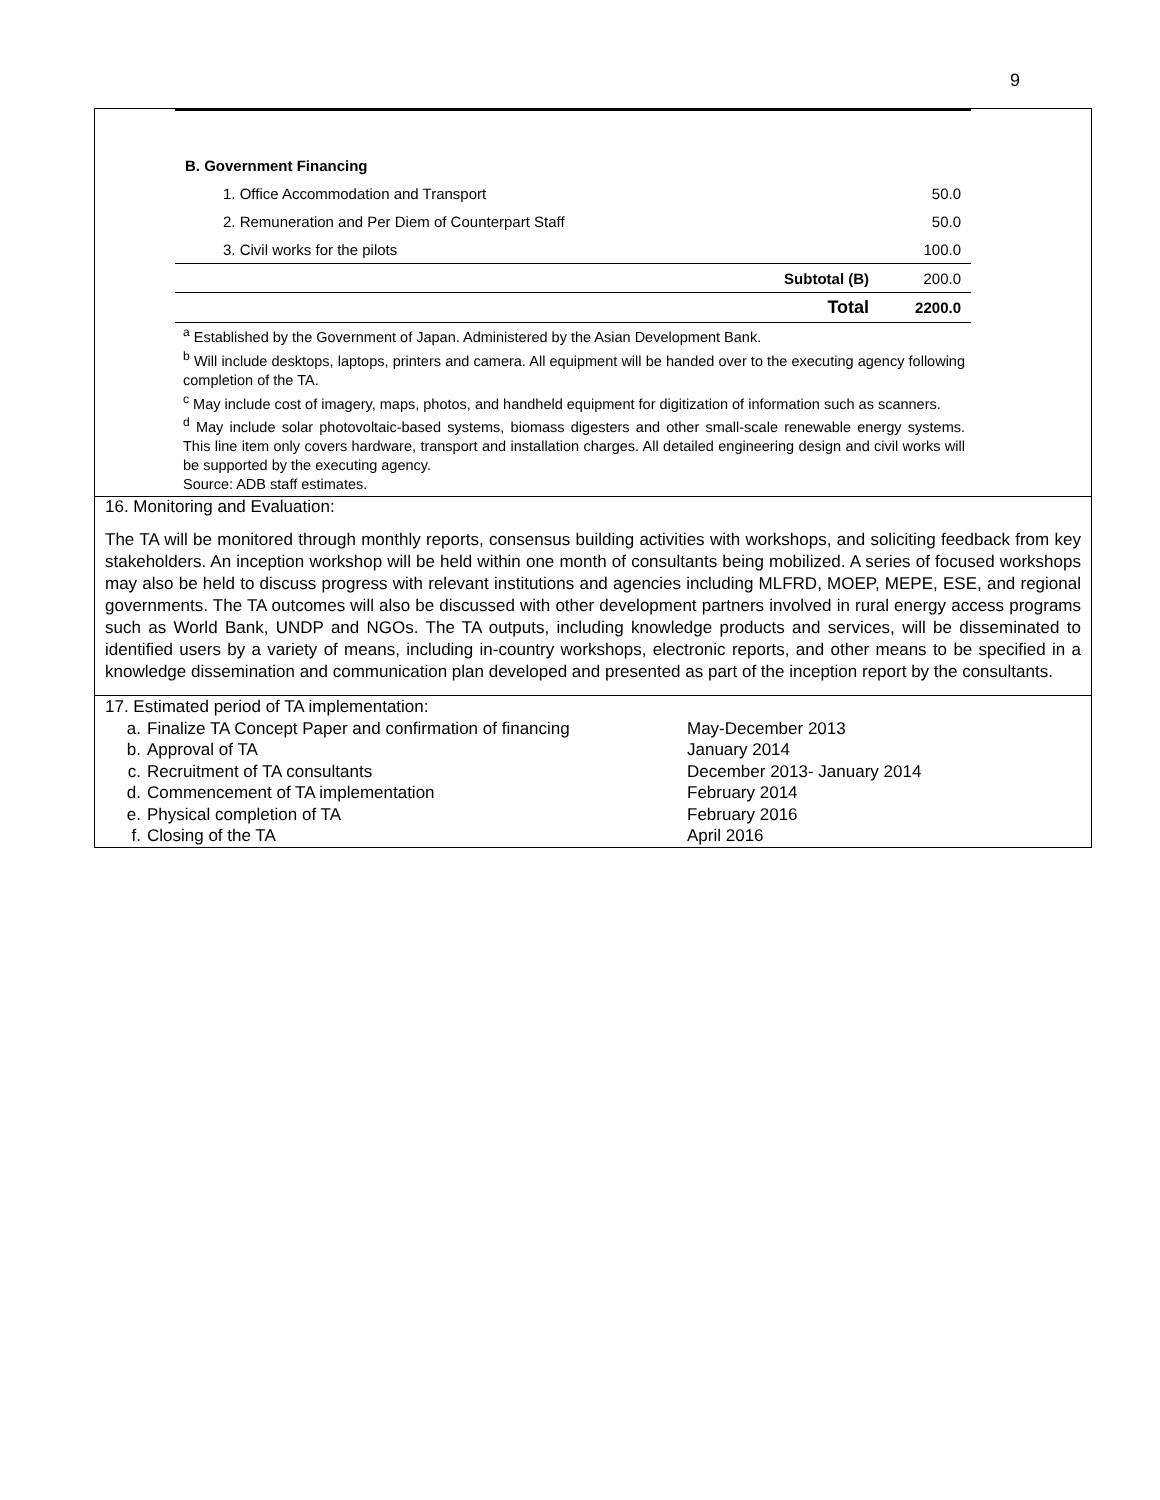9
| B. Government Financing | | |
| 1. Office Accommodation and Transport | | 50.0 |
| 2. Remuneration and Per Diem of Counterpart Staff | | 50.0 |
| 3. Civil works for the pilots | | 100.0 |
| | Subtotal (B) | 200.0 |
| | Total | 2200.0 |
<sup>a</sup> Established by the Government of Japan. Administered by the Asian Development Bank.
<sup>b</sup> Will include desktops, laptops, printers and camera. All equipment will be handed over to the executing agency following completion of the TA.
<sup>c</sup> May include cost of imagery, maps, photos, and handheld equipment for digitization of information such as scanners.
<sup>d</sup> May include solar photovoltaic-based systems, biomass digesters and other small-scale renewable energy systems. This line item only covers hardware, transport and installation charges. All detailed engineering design and civil works will be supported by the executing agency.
Source: ADB staff estimates.
16. Monitoring and Evaluation:
The TA will be monitored through monthly reports, consensus building activities with workshops, and soliciting feedback from key stakeholders. An inception workshop will be held within one month of consultants being mobilized. A series of focused workshops may also be held to discuss progress with relevant institutions and agencies including MLFRD, MOEP, MEPE, ESE, and regional governments. The TA outcomes will also be discussed with other development partners involved in rural energy access programs such as World Bank, UNDP and NGOs. The TA outputs, including knowledge products and services, will be disseminated to identified users by a variety of means, including in-country workshops, electronic reports, and other means to be specified in a knowledge dissemination and communication plan developed and presented as part of the inception report by the consultants.
17. Estimated period of TA implementation:
a. Finalize TA Concept Paper and confirmation of financing May-December 2013
b. Approval of TA January 2014
c. Recruitment of TA consultants December 2013- January 2014
d. Commencement of TA implementation February 2014
e. Physical completion of TA February 2016
f. Closing of the TA April 2016